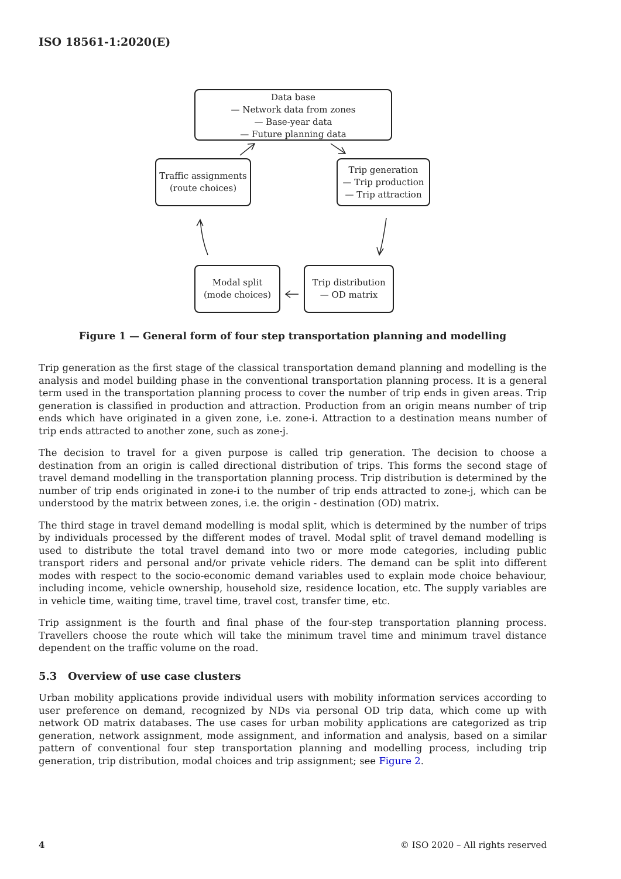ISO 18561-1:2020(E)
Data base
— Network data from zones
— Base-year data
— Future planning data
Traffic assignments
(route choices)
Trip generation
— Trip production
— Trip attraction
Modal split
(mode choices)
Trip distribution
— OD matrix
Figure 1 — General form of four step transportation planning and modelling
Trip generation as the first stage of the classical transportation demand planning and modelling is the analysis and model building phase in the conventional transportation planning process. It is a general term used in the transportation planning process to cover the number of trip ends in given areas. Trip generation is classified in production and attraction. Production from an origin means number of trip ends which have originated in a given zone, i.e. zone-i. Attraction to a destination means number of trip ends attracted to another zone, such as zone-j.
The decision to travel for a given purpose is called trip generation. The decision to choose a destination from an origin is called directional distribution of trips. This forms the second stage of travel demand modelling in the transportation planning process. Trip distribution is determined by the number of trip ends originated in zone-i to the number of trip ends attracted to zone-j, which can be understood by the matrix between zones, i.e. the origin - destination (OD) matrix.
The third stage in travel demand modelling is modal split, which is determined by the number of trips by individuals processed by the different modes of travel. Modal split of travel demand modelling is used to distribute the total travel demand into two or more mode categories, including public transport riders and personal and/or private vehicle riders. The demand can be split into different modes with respect to the socio-economic demand variables used to explain mode choice behaviour, including income, vehicle ownership, household size, residence location, etc. The supply variables are in vehicle time, waiting time, travel time, travel cost, transfer time, etc.
Trip assignment is the fourth and final phase of the four-step transportation planning process. Travellers choose the route which will take the minimum travel time and minimum travel distance dependent on the traffic volume on the road.
5.3 Overview of use case clusters
Urban mobility applications provide individual users with mobility information services according to user preference on demand, recognized by NDs via personal OD trip data, which come up with network OD matrix databases. The use cases for urban mobility applications are categorized as trip generation, network assignment, mode assignment, and information and analysis, based on a similar pattern of conventional four step transportation planning and modelling process, including trip generation, trip distribution, modal choices and trip assignment; see Figure 2.
4 © ISO 2020 – All rights reserved